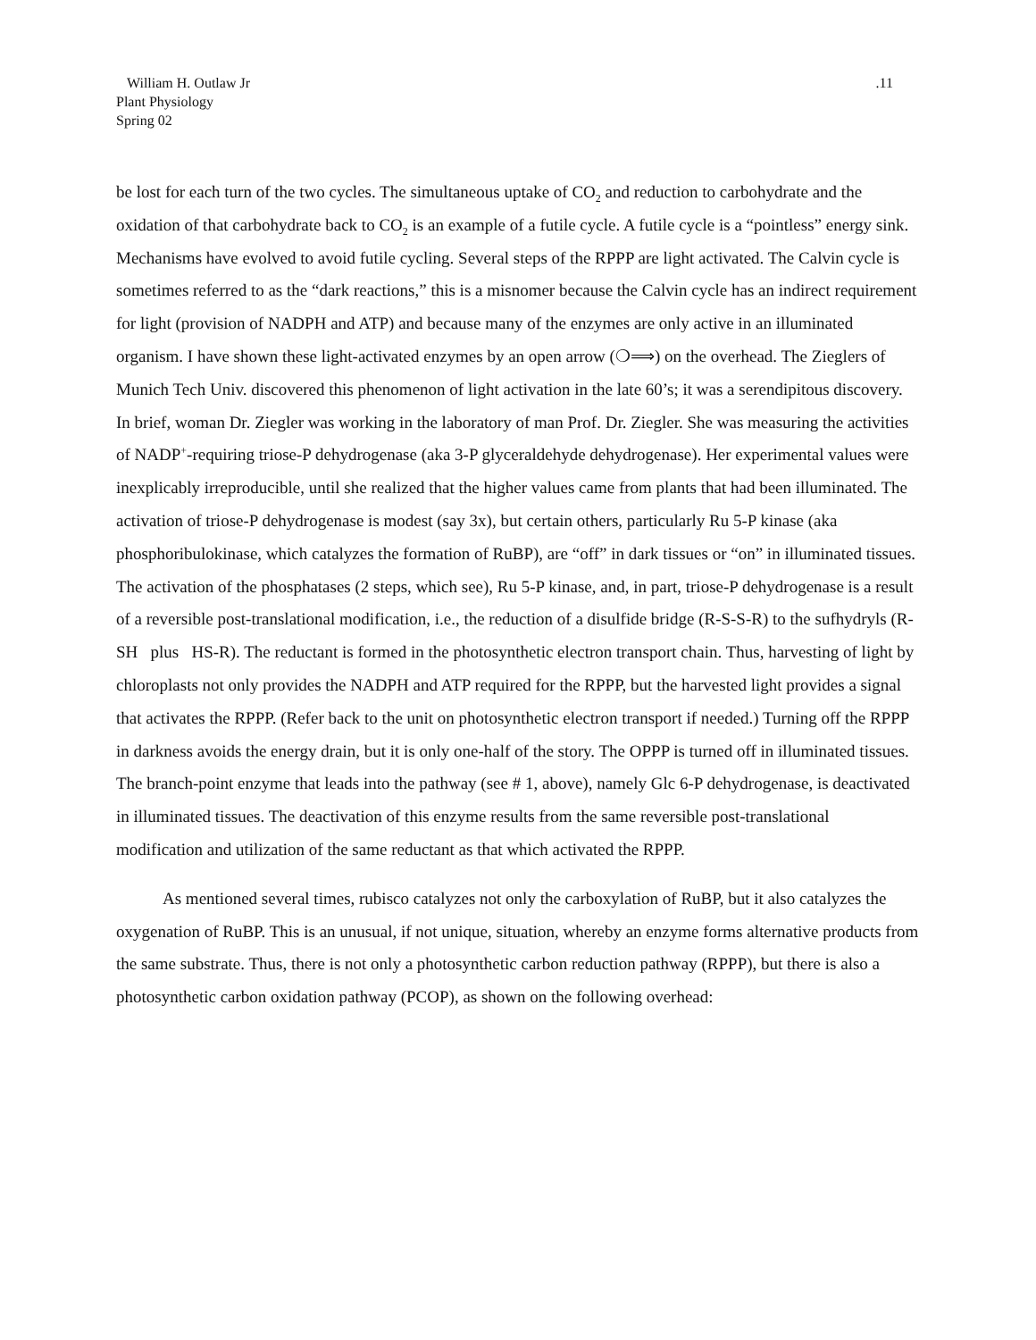William H. Outlaw Jr
Plant Physiology
Spring 02
.11
be lost for each turn of the two cycles. The simultaneous uptake of CO<sub>2</sub> and reduction to carbohydrate and the oxidation of that carbohydrate back to CO<sub>2</sub> is an example of a futile cycle. A futile cycle is a “pointless” energy sink. Mechanisms have evolved to avoid futile cycling. Several steps of the RPPP are light activated. The Calvin cycle is sometimes referred to as the “dark reactions,” this is a misnomer because the Calvin cycle has an indirect requirement for light (provision of NADPH and ATP) and because many of the enzymes are only active in an illuminated organism. I have shown these light-activated enzymes by an open arrow (❍⟹) on the overhead. The Zieglers of Munich Tech Univ. discovered this phenomenon of light activation in the late 60’s; it was a serendipitous discovery. In brief, woman Dr. Ziegler was working in the laboratory of man Prof. Dr. Ziegler. She was measuring the activities of NADP<sup>+</sup>-requiring triose-P dehydrogenase (aka 3-P glyceraldehyde dehydrogenase). Her experimental values were inexplicably irreproducible, until she realized that the higher values came from plants that had been illuminated. The activation of triose-P dehydrogenase is modest (say 3x), but certain others, particularly Ru 5-P kinase (aka phosphoribulokinase, which catalyzes the formation of RuBP), are “off” in dark tissues or “on” in illuminated tissues. The activation of the phosphatases (2 steps, which see), Ru 5-P kinase, and, in part, triose-P dehydrogenase is a result of a reversible post-translational modification, i.e., the reduction of a disulfide bridge (R-S-S-R) to the sufhydryls (R-SH plus HS-R). The reductant is formed in the photosynthetic electron transport chain. Thus, harvesting of light by chloroplasts not only provides the NADPH and ATP required for the RPPP, but the harvested light provides a signal that activates the RPPP. (Refer back to the unit on photosynthetic electron transport if needed.) Turning off the RPPP in darkness avoids the energy drain, but it is only one-half of the story. The OPPP is turned off in illuminated tissues. The branch-point enzyme that leads into the pathway (see # 1, above), namely Glc 6-P dehydrogenase, is deactivated in illuminated tissues. The deactivation of this enzyme results from the same reversible post-translational modification and utilization of the same reductant as that which activated the RPPP.
As mentioned several times, rubisco catalyzes not only the carboxylation of RuBP, but it also catalyzes the oxygenation of RuBP. This is an unusual, if not unique, situation, whereby an enzyme forms alternative products from the same substrate. Thus, there is not only a photosynthetic carbon reduction pathway (RPPP), but there is also a photosynthetic carbon oxidation pathway (PCOP), as shown on the following overhead: